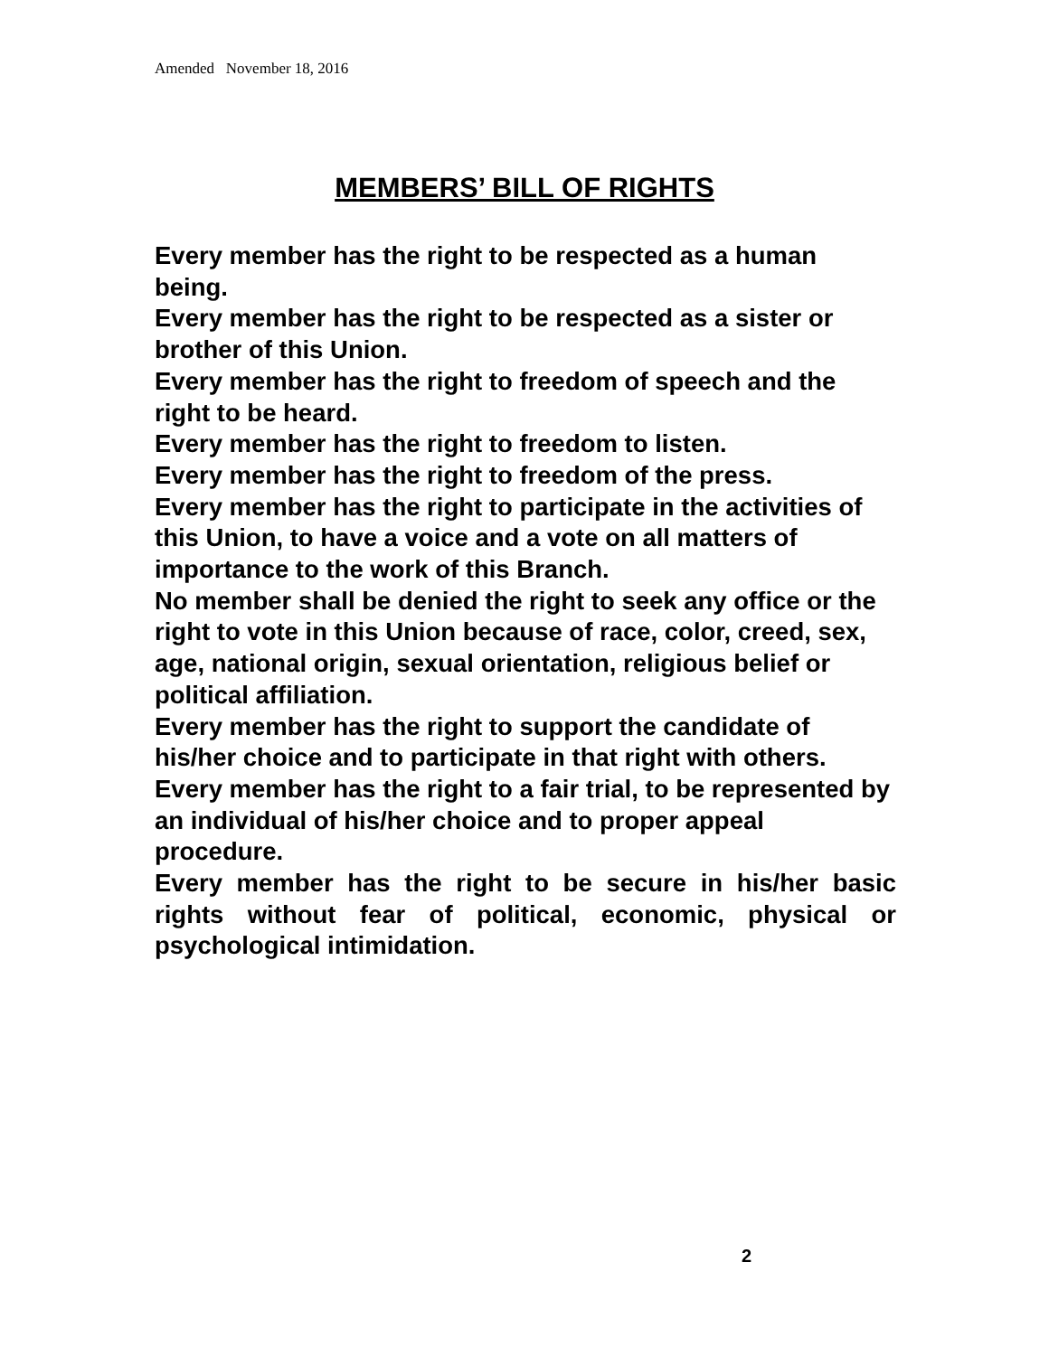Amended November 18, 2016
MEMBERS’ BILL OF RIGHTS
Every member has the right to be respected as a human being.
Every member has the right to be respected as a sister or brother of this Union.
Every member has the right to freedom of speech and the right to be heard.
Every member has the right to freedom to listen.
Every member has the right to freedom of the press.
Every member has the right to participate in the activities of this Union, to have a voice and a vote on all matters of importance to the work of this Branch.
No member shall be denied the right to seek any office or the right to vote in this Union because of race, color, creed, sex, age, national origin, sexual orientation, religious belief or political affiliation.
Every member has the right to support the candidate of his/her choice and to participate in that right with others.
Every member has the right to a fair trial, to be represented by an individual of his/her choice and to proper appeal procedure.
Every member has the right to be secure in his/her basic rights without fear of political, economic, physical or psychological intimidation.
2